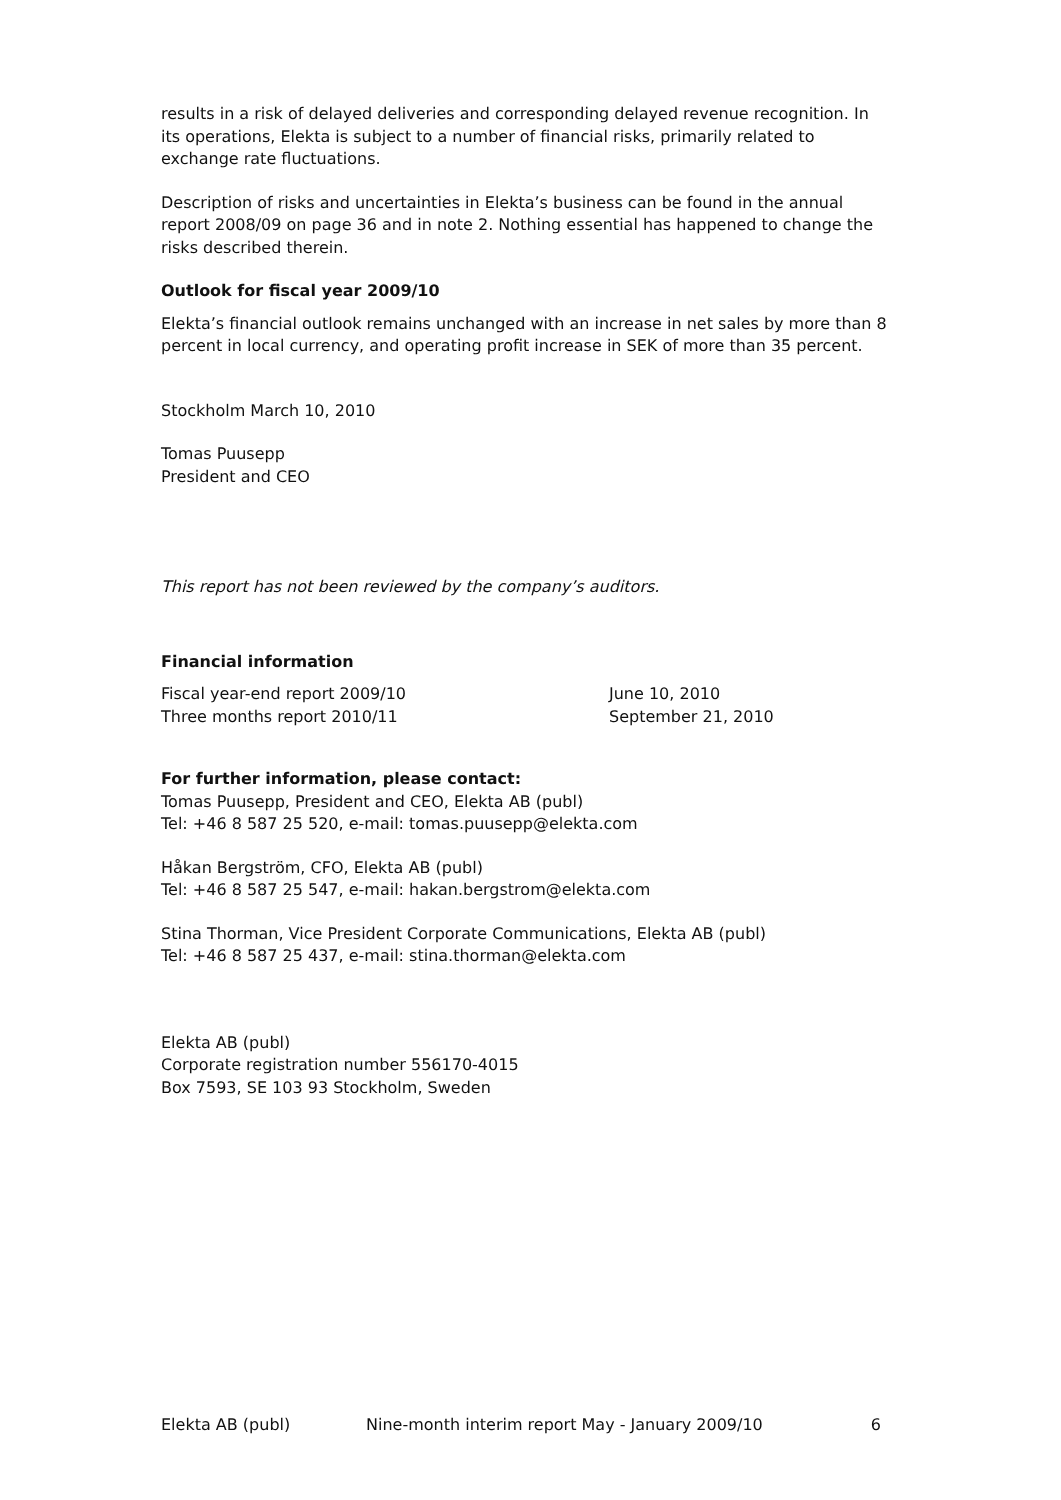results in a risk of delayed deliveries and corresponding delayed revenue recognition. In its operations, Elekta is subject to a number of financial risks, primarily related to exchange rate fluctuations.
Description of risks and uncertainties in Elekta’s business can be found in the annual report 2008/09 on page 36 and in note 2. Nothing essential has happened to change the risks described therein.
Outlook for fiscal year 2009/10
Elekta’s financial outlook remains unchanged with an increase in net sales by more than 8 percent in local currency, and operating profit increase in SEK of more than 35 percent.
Stockholm March 10, 2010
Tomas Puusepp
President and CEO
This report has not been reviewed by the company’s auditors.
Financial information
Fiscal year-end report 2009/10 June 10, 2010
Three months report 2010/11 September 21, 2010
For further information, please contact:
Tomas Puusepp, President and CEO, Elekta AB (publ)
Tel: +46 8 587 25 520, e-mail: tomas.puusepp@elekta.com
Håkan Bergström, CFO, Elekta AB (publ)
Tel: +46 8 587 25 547, e-mail: hakan.bergstrom@elekta.com
Stina Thorman, Vice President Corporate Communications, Elekta AB (publ)
Tel: +46 8 587 25 437, e-mail: stina.thorman@elekta.com
Elekta AB (publ)
Corporate registration number 556170-4015
Box 7593, SE 103 93 Stockholm, Sweden
Elekta AB (publ) Nine-month interim report May - January 2009/10 6